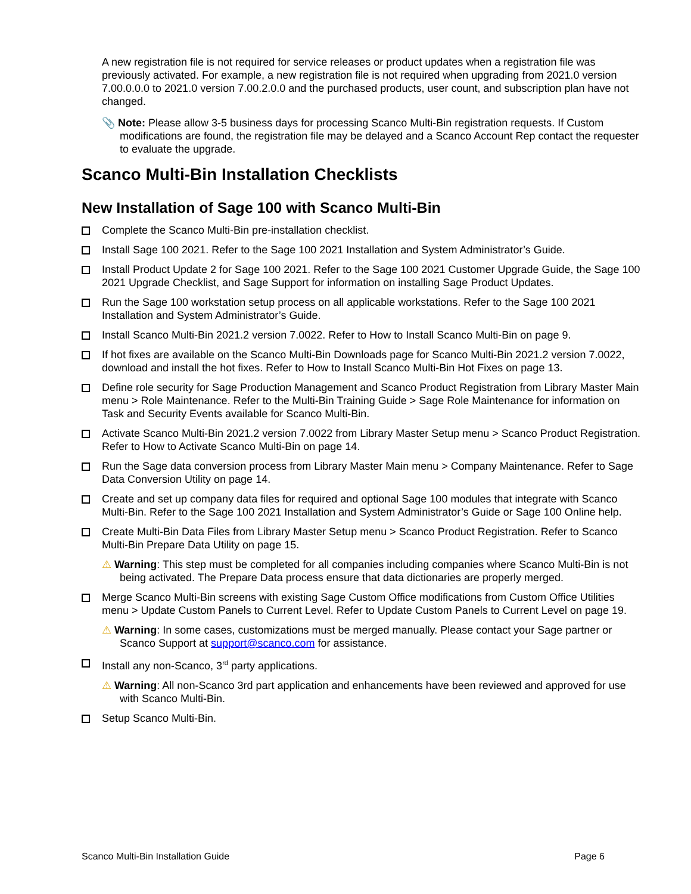A new registration file is not required for service releases or product updates when a registration file was previously activated. For example, a new registration file is not required when upgrading from 2021.0 version 7.00.0.0.0 to 2021.0 version 7.00.2.0.0 and the purchased products, user count, and subscription plan have not changed.
📎 Note: Please allow 3-5 business days for processing Scanco Multi-Bin registration requests. If Custom modifications are found, the registration file may be delayed and a Scanco Account Rep contact the requester to evaluate the upgrade.
Scanco Multi-Bin Installation Checklists
New Installation of Sage 100 with Scanco Multi-Bin
Complete the Scanco Multi-Bin pre-installation checklist.
Install Sage 100 2021. Refer to the Sage 100 2021 Installation and System Administrator’s Guide.
Install Product Update 2 for Sage 100 2021. Refer to the Sage 100 2021 Customer Upgrade Guide, the Sage 100 2021 Upgrade Checklist, and Sage Support for information on installing Sage Product Updates.
Run the Sage 100 workstation setup process on all applicable workstations. Refer to the Sage 100 2021 Installation and System Administrator’s Guide.
Install Scanco Multi-Bin 2021.2 version 7.0022. Refer to How to Install Scanco Multi-Bin on page 9.
If hot fixes are available on the Scanco Multi-Bin Downloads page for Scanco Multi-Bin 2021.2 version 7.0022, download and install the hot fixes. Refer to How to Install Scanco Multi-Bin Hot Fixes on page 13.
Define role security for Sage Production Management and Scanco Product Registration from Library Master Main menu > Role Maintenance. Refer to the Multi-Bin Training Guide > Sage Role Maintenance for information on Task and Security Events available for Scanco Multi-Bin.
Activate Scanco Multi-Bin 2021.2 version 7.0022 from Library Master Setup menu > Scanco Product Registration. Refer to How to Activate Scanco Multi-Bin on page 14.
Run the Sage data conversion process from Library Master Main menu > Company Maintenance. Refer to Sage Data Conversion Utility on page 14.
Create and set up company data files for required and optional Sage 100 modules that integrate with Scanco Multi-Bin. Refer to the Sage 100 2021 Installation and System Administrator’s Guide or Sage 100 Online help.
Create Multi-Bin Data Files from Library Master Setup menu > Scanco Product Registration. Refer to Scanco Multi-Bin Prepare Data Utility on page 15.
⚠ Warning: This step must be completed for all companies including companies where Scanco Multi-Bin is not being activated. The Prepare Data process ensure that data dictionaries are properly merged.
Merge Scanco Multi-Bin screens with existing Sage Custom Office modifications from Custom Office Utilities menu > Update Custom Panels to Current Level. Refer to Update Custom Panels to Current Level on page 19.
⚠ Warning: In some cases, customizations must be merged manually. Please contact your Sage partner or Scanco Support at support@scanco.com for assistance.
Install any non-Scanco, 3<sup>rd</sup> party applications.
⚠ Warning: All non-Scanco 3rd part application and enhancements have been reviewed and approved for use with Scanco Multi-Bin.
Setup Scanco Multi-Bin.
Scanco Multi-Bin Installation Guide Page 6